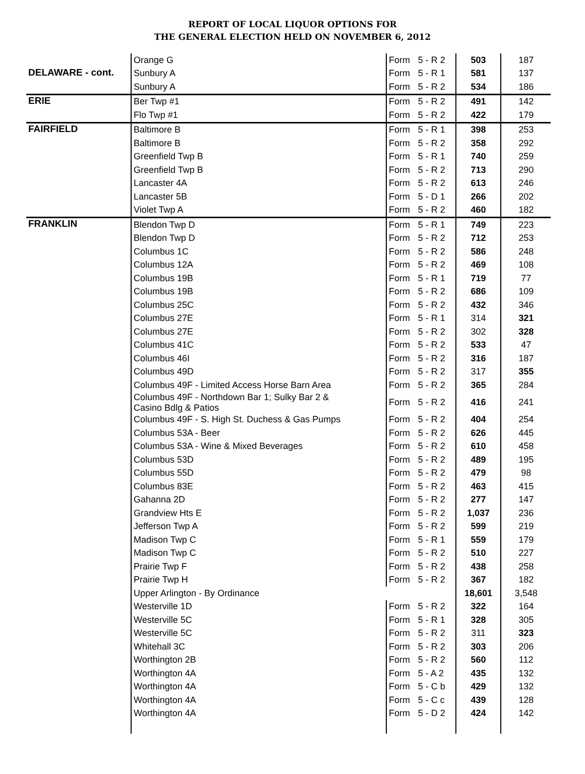REPORT OF LOCAL LIQUOR OPTIONS FOR
THE GENERAL ELECTION HELD ON NOVEMBER 6, 2012
| | Orange G | Form | 5 - R 2 | 503 | 187 |
| DELAWARE - cont. | Sunbury A | Form | 5 - R 1 | 581 | 137 |
| | Sunbury A | Form | 5 - R 2 | 534 | 186 |
| ERIE | Ber Twp #1 | Form | 5 - R 2 | 491 | 142 |
| | Flo Twp #1 | Form | 5 - R 2 | 422 | 179 |
| FAIRFIELD | Baltimore B | Form | 5 - R 1 | 398 | 253 |
| | Baltimore B | Form | 5 - R 2 | 358 | 292 |
| | Greenfield Twp B | Form | 5 - R 1 | 740 | 259 |
| | Greenfield Twp B | Form | 5 - R 2 | 713 | 290 |
| | Lancaster 4A | Form | 5 - R 2 | 613 | 246 |
| | Lancaster 5B | Form | 5 - D 1 | 266 | 202 |
| | Violet Twp A | Form | 5 - R 2 | 460 | 182 |
| FRANKLIN | Blendon Twp D | Form | 5 - R 1 | 749 | 223 |
| | Blendon Twp D | Form | 5 - R 2 | 712 | 253 |
| | Columbus 1C | Form | 5 - R 2 | 586 | 248 |
| | Columbus 12A | Form | 5 - R 2 | 469 | 108 |
| | Columbus 19B | Form | 5 - R 1 | 719 | 77 |
| | Columbus 19B | Form | 5 - R 2 | 686 | 109 |
| | Columbus 25C | Form | 5 - R 2 | 432 | 346 |
| | Columbus 27E | Form | 5 - R 1 | 314 | 321 |
| | Columbus 27E | Form | 5 - R 2 | 302 | 328 |
| | Columbus 41C | Form | 5 - R 2 | 533 | 47 |
| | Columbus 46I | Form | 5 - R 2 | 316 | 187 |
| | Columbus 49D | Form | 5 - R 2 | 317 | 355 |
| | Columbus 49F - Limited Access Horse Barn Area | Form | 5 - R 2 | 365 | 284 |
| | Columbus 49F - Northdown Bar 1; Sulky Bar 2 & Casino Bdlg & Patios | Form | 5 - R 2 | 416 | 241 |
| | Columbus 49F - S. High St. Duchess & Gas Pumps | Form | 5 - R 2 | 404 | 254 |
| | Columbus 53A - Beer | Form | 5 - R 2 | 626 | 445 |
| | Columbus 53A - Wine & Mixed Beverages | Form | 5 - R 2 | 610 | 458 |
| | Columbus 53D | Form | 5 - R 2 | 489 | 195 |
| | Columbus 55D | Form | 5 - R 2 | 479 | 98 |
| | Columbus 83E | Form | 5 - R 2 | 463 | 415 |
| | Gahanna 2D | Form | 5 - R 2 | 277 | 147 |
| | Grandview Hts E | Form | 5 - R 2 | 1,037 | 236 |
| | Jefferson Twp A | Form | 5 - R 2 | 599 | 219 |
| | Madison Twp C | Form | 5 - R 1 | 559 | 179 |
| | Madison Twp C | Form | 5 - R 2 | 510 | 227 |
| | Prairie Twp F | Form | 5 - R 2 | 438 | 258 |
| | Prairie Twp H | Form | 5 - R 2 | 367 | 182 |
| | Upper Arlington - By Ordinance | | | 18,601 | 3,548 |
| | Westerville 1D | Form | 5 - R 2 | 322 | 164 |
| | Westerville 5C | Form | 5 - R 1 | 328 | 305 |
| | Westerville 5C | Form | 5 - R 2 | 311 | 323 |
| | Whitehall 3C | Form | 5 - R 2 | 303 | 206 |
| | Worthington 2B | Form | 5 - R 2 | 560 | 112 |
| | Worthington 4A | Form | 5 - A 2 | 435 | 132 |
| | Worthington 4A | Form | 5 - C b | 429 | 132 |
| | Worthington 4A | Form | 5 - C c | 439 | 128 |
| | Worthington 4A | Form | 5 - D 2 | 424 | 142 |